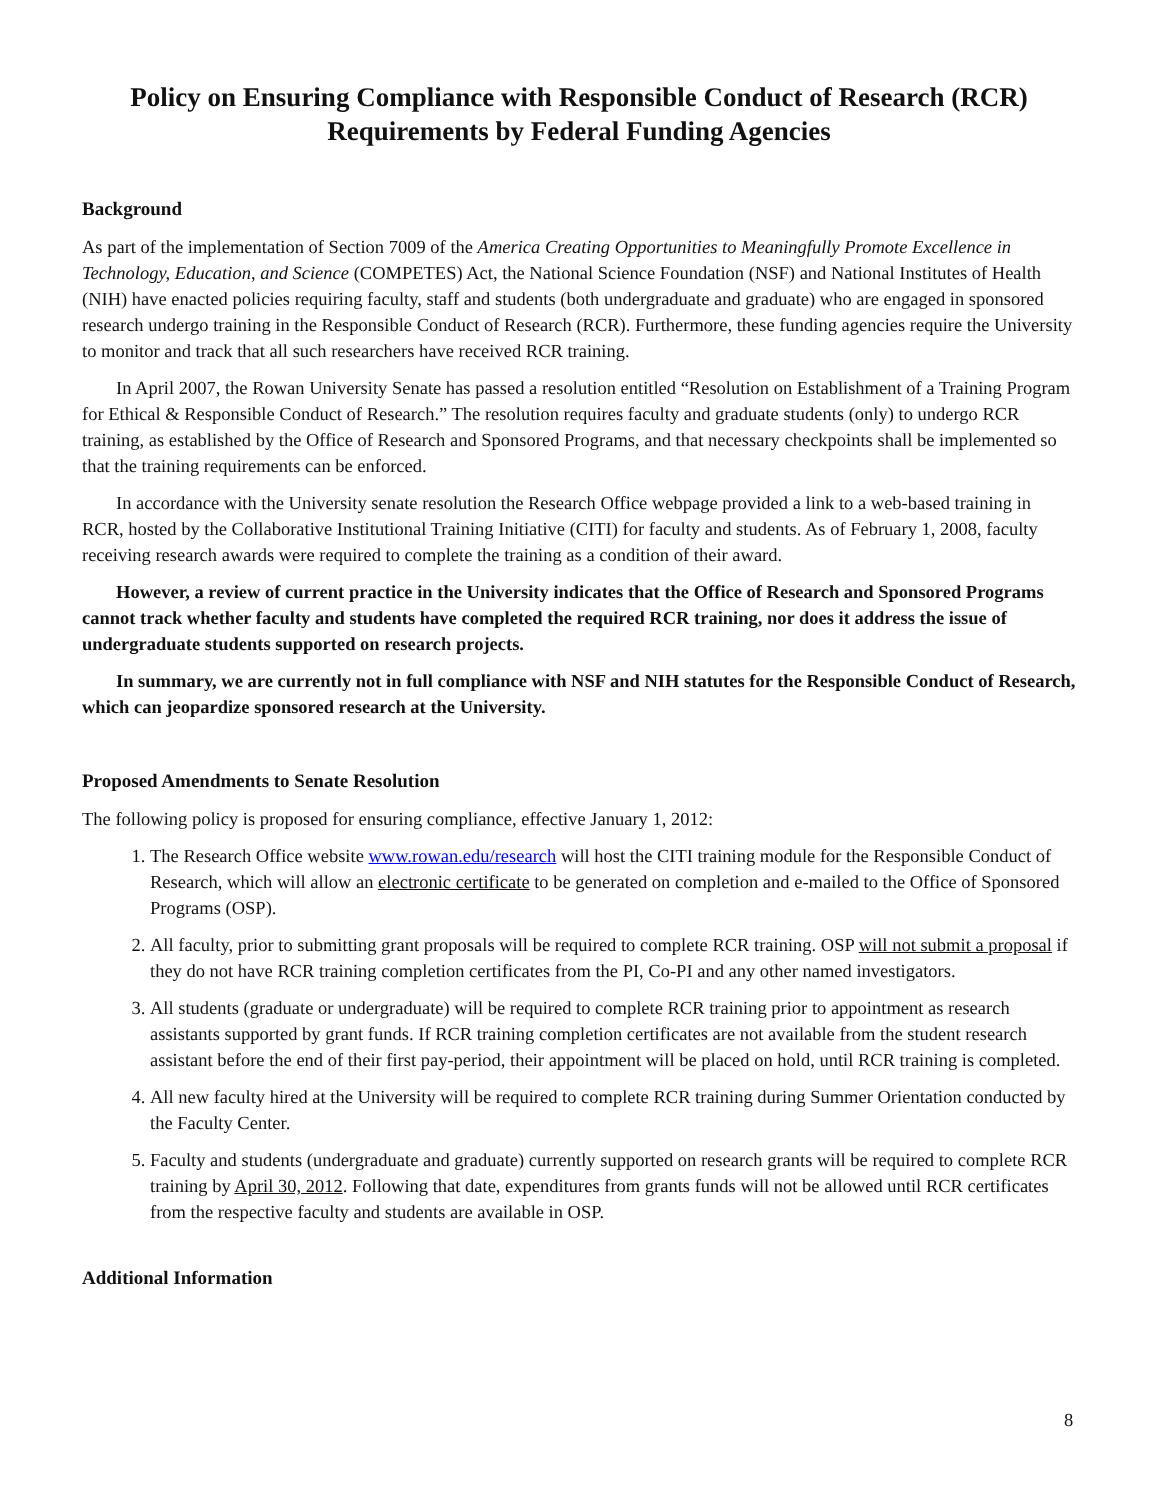Policy on Ensuring Compliance with Responsible Conduct of Research (RCR) Requirements by Federal Funding Agencies
Background
As part of the implementation of Section 7009 of the America Creating Opportunities to Meaningfully Promote Excellence in Technology, Education, and Science (COMPETES) Act, the National Science Foundation (NSF) and National Institutes of Health (NIH) have enacted policies requiring faculty, staff and students (both undergraduate and graduate) who are engaged in sponsored research undergo training in the Responsible Conduct of Research (RCR). Furthermore, these funding agencies require the University to monitor and track that all such researchers have received RCR training.
In April 2007, the Rowan University Senate has passed a resolution entitled “Resolution on Establishment of a Training Program for Ethical & Responsible Conduct of Research.” The resolution requires faculty and graduate students (only) to undergo RCR training, as established by the Office of Research and Sponsored Programs, and that necessary checkpoints shall be implemented so that the training requirements can be enforced.
In accordance with the University senate resolution the Research Office webpage provided a link to a web-based training in RCR, hosted by the Collaborative Institutional Training Initiative (CITI) for faculty and students. As of February 1, 2008, faculty receiving research awards were required to complete the training as a condition of their award.
However, a review of current practice in the University indicates that the Office of Research and Sponsored Programs cannot track whether faculty and students have completed the required RCR training, nor does it address the issue of undergraduate students supported on research projects.
In summary, we are currently not in full compliance with NSF and NIH statutes for the Responsible Conduct of Research, which can jeopardize sponsored research at the University.
Proposed Amendments to Senate Resolution
The following policy is proposed for ensuring compliance, effective January 1, 2012:
1. The Research Office website www.rowan.edu/research will host the CITI training module for the Responsible Conduct of Research, which will allow an electronic certificate to be generated on completion and e-mailed to the Office of Sponsored Programs (OSP).
2. All faculty, prior to submitting grant proposals will be required to complete RCR training. OSP will not submit a proposal if they do not have RCR training completion certificates from the PI, Co-PI and any other named investigators.
3. All students (graduate or undergraduate) will be required to complete RCR training prior to appointment as research assistants supported by grant funds. If RCR training completion certificates are not available from the student research assistant before the end of their first pay-period, their appointment will be placed on hold, until RCR training is completed.
4. All new faculty hired at the University will be required to complete RCR training during Summer Orientation conducted by the Faculty Center.
5. Faculty and students (undergraduate and graduate) currently supported on research grants will be required to complete RCR training by April 30, 2012. Following that date, expenditures from grants funds will not be allowed until RCR certificates from the respective faculty and students are available in OSP.
Additional Information
8